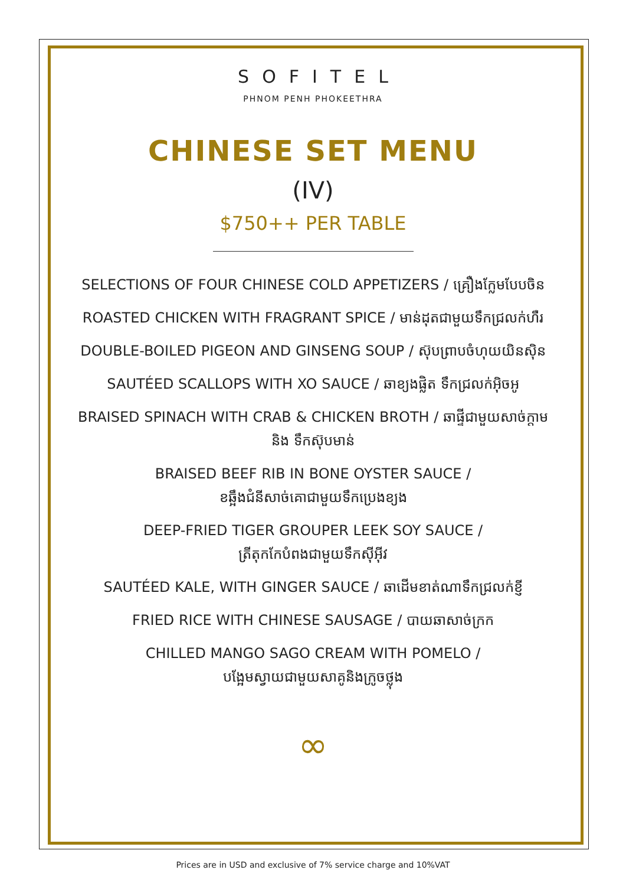SOFITEL
PHNOM PENH PHOKEETHRA
CHINESE SET MENU
(IV)
$750++ PER TABLE
SELECTIONS OF FOUR CHINESE COLD APPETIZERS / គ្រឿងក្លែមបែបចិន
ROASTED CHICKEN WITH FRAGRANT SPICE / មាន់ដុតជាមួយទឹកជ្រលក់ហឺរ
DOUBLE-BOILED PIGEON AND GINSENG SOUP / ស៊ុបព្រាបចំហុយយិនស៊ិន
SAUTÉED SCALLOPS WITH XO SAUCE / ឆាខ្យងផ្លិត ទឹកជ្រលក់អ៊ិចអូ
BRAISED SPINACH WITH CRAB & CHICKEN BROTH / ឆាផ្ទីជាមួយសាច់ក្តាម
និង ទឹកស៊ុបមាន់
BRAISED BEEF RIB IN BONE OYSTER SAUCE /
ខឆ្អឹងជំនីសាច់គោជាមួយទឹកប្រេងខ្យង
DEEP-FRIED TIGER GROUPER LEEK SOY SAUCE /
ត្រីតុកកែបំពងជាមួយទឹកស៊ីអ៊ីវ
SAUTÉED KALE, WITH GINGER SAUCE / ឆាដើមខាត់ណាទឹកជ្រលក់ខ្ញី
FRIED RICE WITH CHINESE SAUSAGE / បាយឆាសាច់ក្រក
CHILLED MANGO SAGO CREAM WITH POMELO /
បង្អែមស្វាយជាមួយសាគូនិងក្រូចថ្លុង
∞
Prices are in USD and exclusive of 7% service charge and 10%VAT